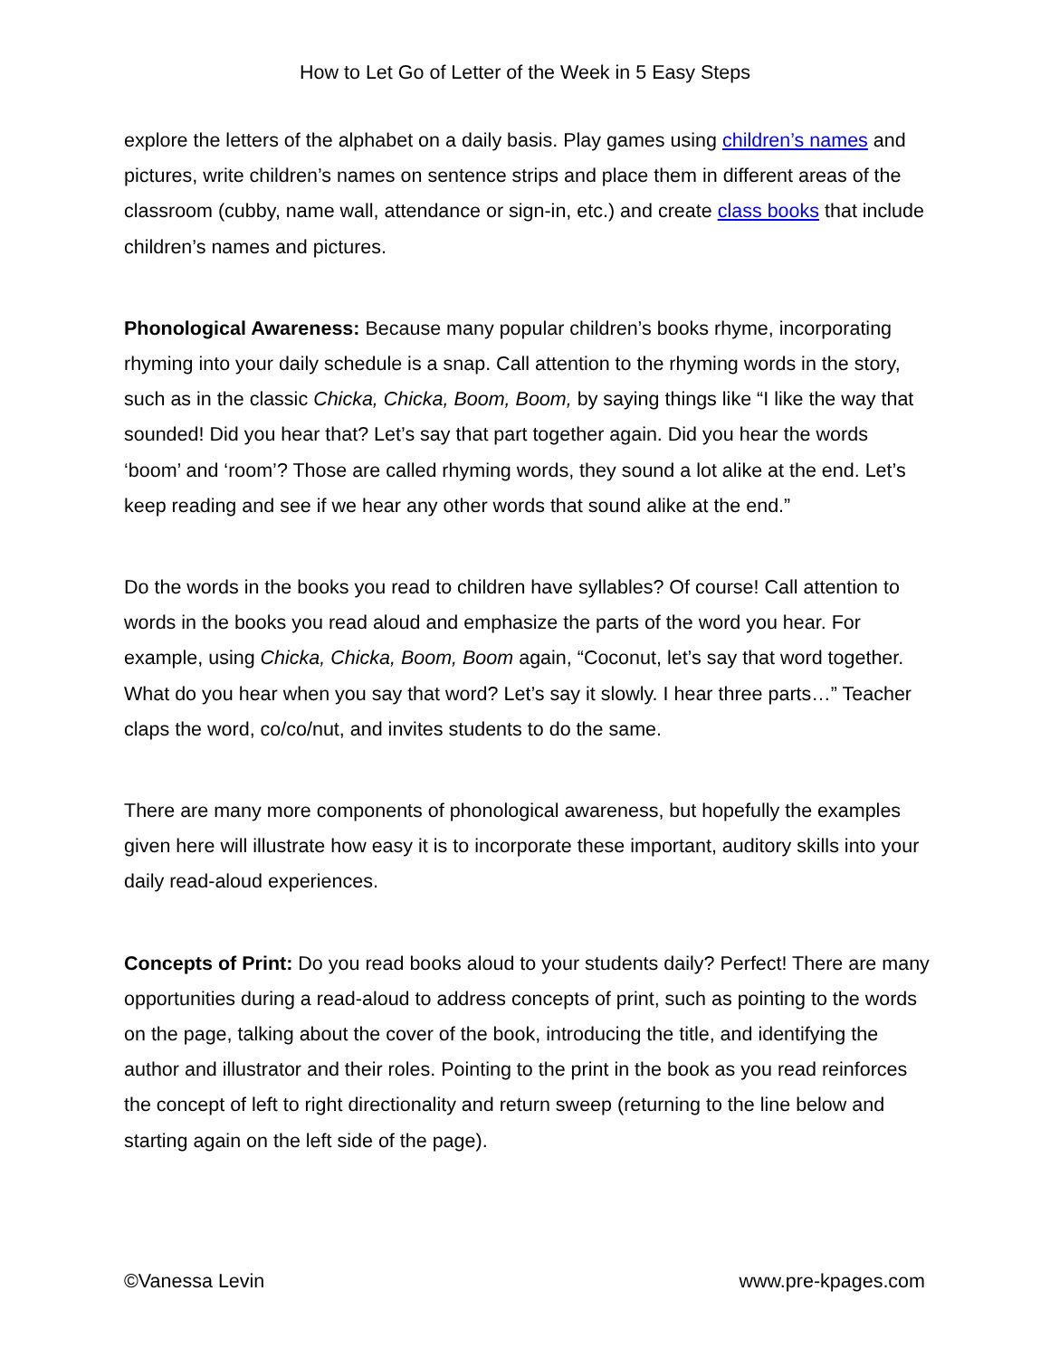How to Let Go of Letter of the Week in 5 Easy Steps
explore the letters of the alphabet on a daily basis. Play games using children’s names and pictures, write children’s names on sentence strips and place them in different areas of the classroom (cubby, name wall, attendance or sign-in, etc.) and create class books that include children’s names and pictures.
Phonological Awareness: Because many popular children’s books rhyme, incorporating rhyming into your daily schedule is a snap. Call attention to the rhyming words in the story, such as in the classic Chicka, Chicka, Boom, Boom, by saying things like “I like the way that sounded! Did you hear that? Let’s say that part together again. Did you hear the words ‘boom’ and ‘room’? Those are called rhyming words, they sound a lot alike at the end. Let’s keep reading and see if we hear any other words that sound alike at the end.”
Do the words in the books you read to children have syllables? Of course! Call attention to words in the books you read aloud and emphasize the parts of the word you hear. For example, using Chicka, Chicka, Boom, Boom again, “Coconut, let’s say that word together. What do you hear when you say that word? Let’s say it slowly. I hear three parts…” Teacher claps the word, co/co/nut, and invites students to do the same.
There are many more components of phonological awareness, but hopefully the examples given here will illustrate how easy it is to incorporate these important, auditory skills into your daily read-aloud experiences.
Concepts of Print: Do you read books aloud to your students daily? Perfect! There are many opportunities during a read-aloud to address concepts of print, such as pointing to the words on the page, talking about the cover of the book, introducing the title, and identifying the author and illustrator and their roles. Pointing to the print in the book as you read reinforces the concept of left to right directionality and return sweep (returning to the line below and starting again on the left side of the page).
©Vanessa Levin www.pre-kpages.com